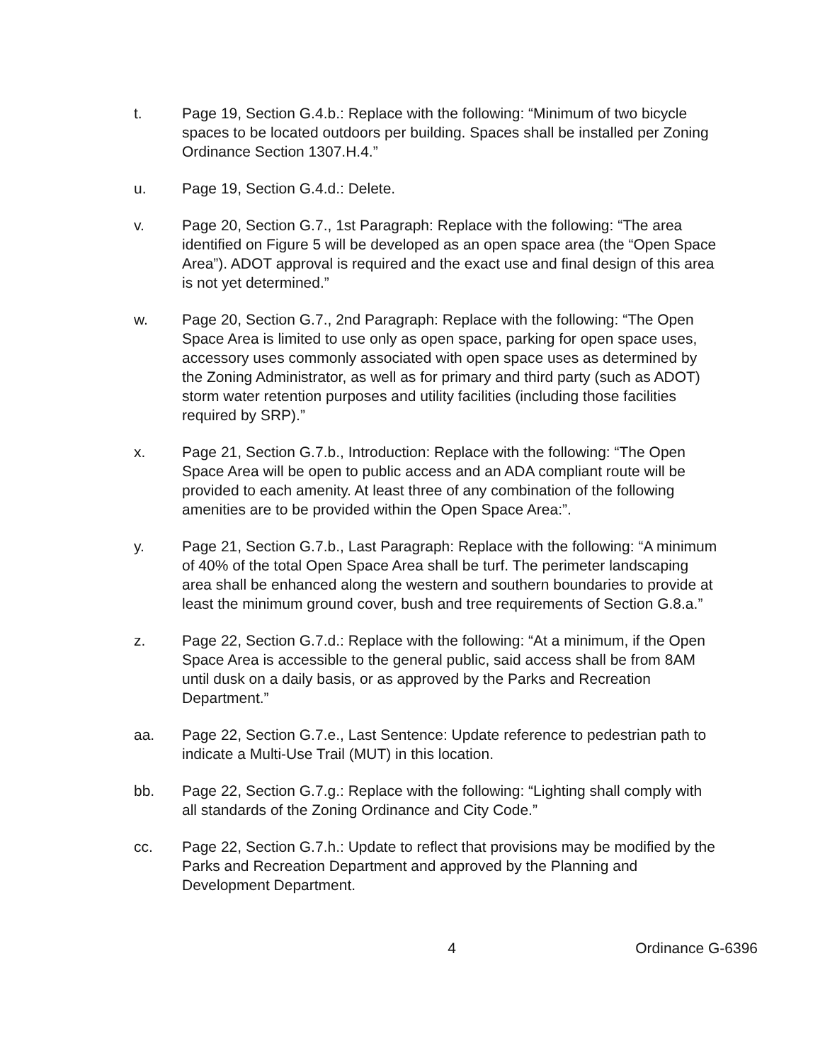t. Page 19, Section G.4.b.: Replace with the following: “Minimum of two bicycle spaces to be located outdoors per building. Spaces shall be installed per Zoning Ordinance Section 1307.H.4.”
u. Page 19, Section G.4.d.: Delete.
v. Page 20, Section G.7., 1st Paragraph: Replace with the following: “The area identified on Figure 5 will be developed as an open space area (the “Open Space Area”). ADOT approval is required and the exact use and final design of this area is not yet determined.”
w. Page 20, Section G.7., 2nd Paragraph: Replace with the following: “The Open Space Area is limited to use only as open space, parking for open space uses, accessory uses commonly associated with open space uses as determined by the Zoning Administrator, as well as for primary and third party (such as ADOT) storm water retention purposes and utility facilities (including those facilities required by SRP).”
x. Page 21, Section G.7.b., Introduction: Replace with the following: “The Open Space Area will be open to public access and an ADA compliant route will be provided to each amenity. At least three of any combination of the following amenities are to be provided within the Open Space Area:”.
y. Page 21, Section G.7.b., Last Paragraph: Replace with the following: “A minimum of 40% of the total Open Space Area shall be turf. The perimeter landscaping area shall be enhanced along the western and southern boundaries to provide at least the minimum ground cover, bush and tree requirements of Section G.8.a.”
z. Page 22, Section G.7.d.: Replace with the following: “At a minimum, if the Open Space Area is accessible to the general public, said access shall be from 8AM until dusk on a daily basis, or as approved by the Parks and Recreation Department.”
aa. Page 22, Section G.7.e., Last Sentence: Update reference to pedestrian path to indicate a Multi-Use Trail (MUT) in this location.
bb. Page 22, Section G.7.g.: Replace with the following: “Lighting shall comply with all standards of the Zoning Ordinance and City Code.”
cc. Page 22, Section G.7.h.: Update to reflect that provisions may be modified by the Parks and Recreation Department and approved by the Planning and Development Department.
4 Ordinance G-6396